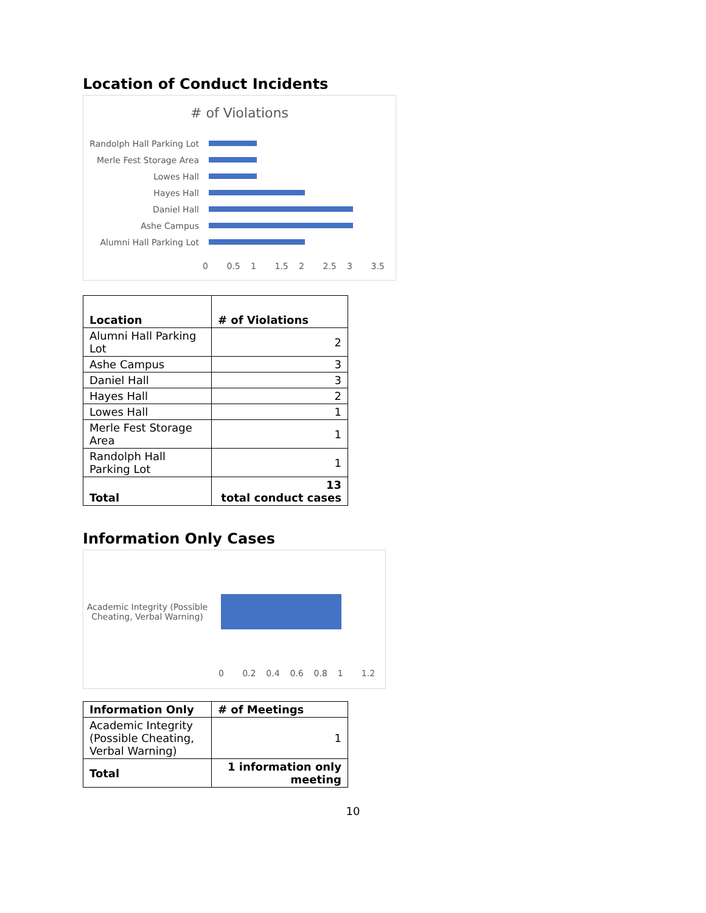Location of Conduct Incidents
# of Violations
Randolph Hall Parking Lot
Merle Fest Storage Area
Lowes Hall
Hayes Hall
Daniel Hall
Ashe Campus
Alumni Hall Parking Lot
0 0.5 1 1.5 2 2.5 3 3.5
| Location | # of Violations |
| --- | --- |
| Alumni Hall Parking Lot | 2 |
| Ashe Campus | 3 |
| Daniel Hall | 3 |
| Hayes Hall | 2 |
| Lowes Hall | 1 |
| Merle Fest Storage Area | 1 |
| Randolph Hall Parking Lot | 1 |
| Total | 13 total conduct cases |
Information Only Cases
Academic Integrity (Possible Cheating, Verbal Warning)
0 0.2 0.4 0.6 0.8 1 1.2
| Information Only | # of Meetings |
| --- | --- |
| Academic Integrity (Possible Cheating, Verbal Warning) | 1 |
| Total | 1 information only meeting |
10